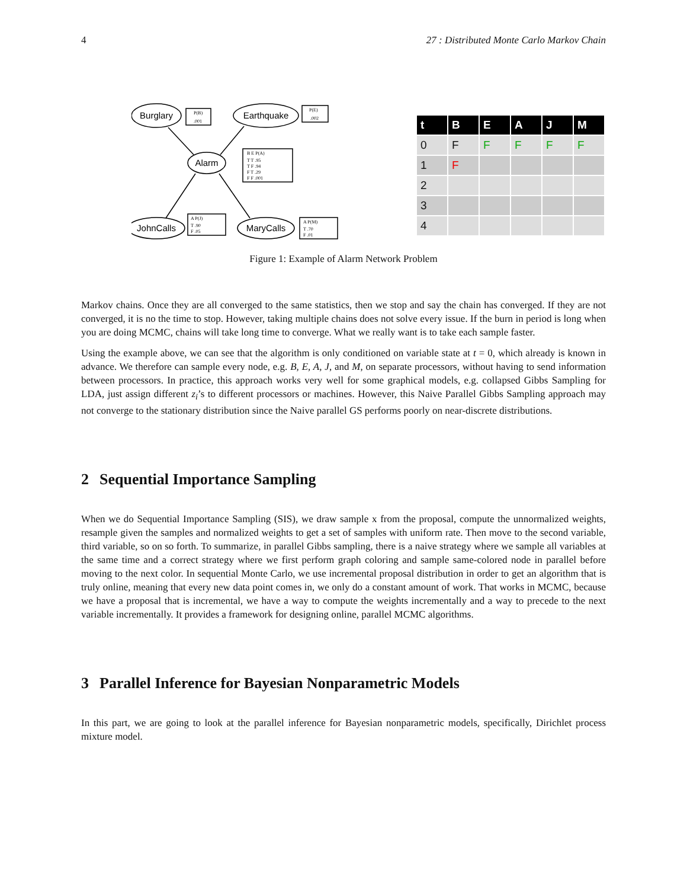4 27 : Distributed Monte Carlo Markov Chain
Burglary
Earthquake
Alarm
JohnCalls
MaryCalls
P(B)
.001
P(E)
.002
B E P(A)
T T .95
T F .94
F T .29
F F .001
A P(J)
T .90
F .05
A P(M)
T .70
F .01
| t | B | E | A | J | M |
| --- | --- | --- | --- | --- | --- |
| 0 | F | F | F | F | F |
| 1 | F | | | | |
| 2 | | | | | |
| 3 | | | | | |
| 4 | | | | | |
Figure 1: Example of Alarm Network Problem
Markov chains. Once they are all converged to the same statistics, then we stop and say the chain has converged. If they are not converged, it is no the time to stop. However, taking multiple chains does not solve every issue. If the burn in period is long when you are doing MCMC, chains will take long time to converge. What we really want is to take each sample faster.
Using the example above, we can see that the algorithm is only conditioned on variable state at t = 0, which already is known in advance. We therefore can sample every node, e.g. B, E, A, J, and M, on separate processors, without having to send information between processors. In practice, this approach works very well for some graphical models, e.g. collapsed Gibbs Sampling for LDA, just assign different z<sub>i</sub>’s to different processors or machines. However, this Naive Parallel Gibbs Sampling approach may not converge to the stationary distribution since the Naive parallel GS performs poorly on near-discrete distributions.
2 Sequential Importance Sampling
When we do Sequential Importance Sampling (SIS), we draw sample x from the proposal, compute the unnormalized weights, resample given the samples and normalized weights to get a set of samples with uniform rate. Then move to the second variable, third variable, so on so forth. To summarize, in parallel Gibbs sampling, there is a naive strategy where we sample all variables at the same time and a correct strategy where we first perform graph coloring and sample same-colored node in parallel before moving to the next color. In sequential Monte Carlo, we use incremental proposal distribution in order to get an algorithm that is truly online, meaning that every new data point comes in, we only do a constant amount of work. That works in MCMC, because we have a proposal that is incremental, we have a way to compute the weights incrementally and a way to precede to the next variable incrementally. It provides a framework for designing online, parallel MCMC algorithms.
3 Parallel Inference for Bayesian Nonparametric Models
In this part, we are going to look at the parallel inference for Bayesian nonparametric models, specifically, Dirichlet process mixture model.